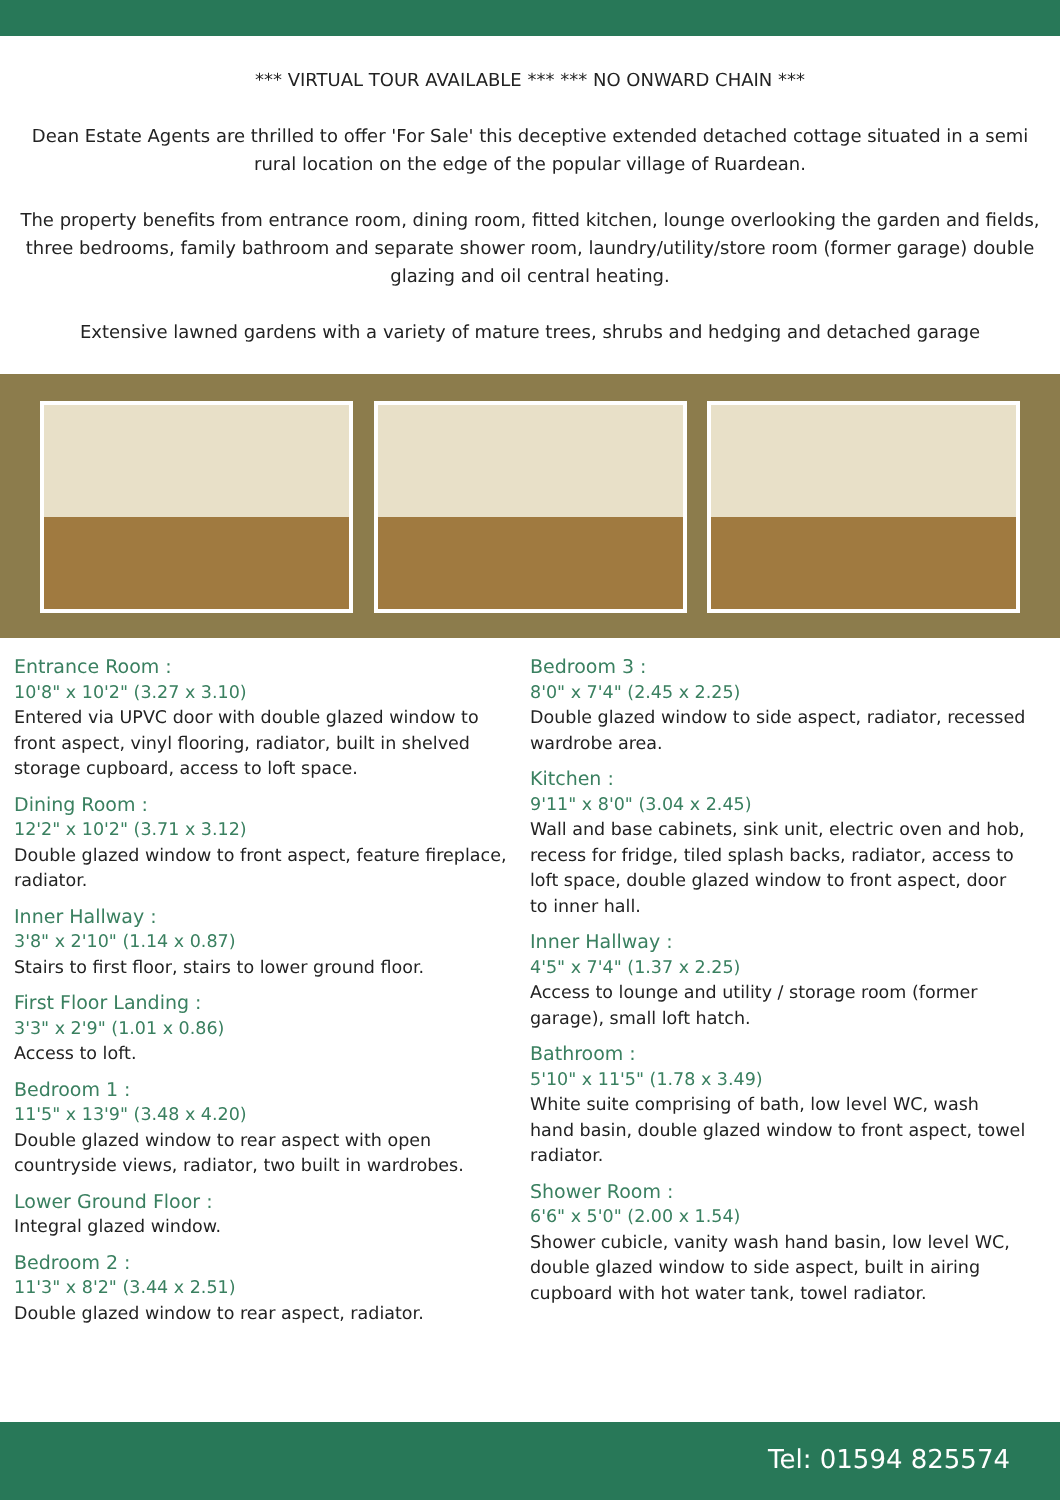*** VIRTUAL TOUR AVAILABLE *** *** NO ONWARD CHAIN ***
Dean Estate Agents are thrilled to offer 'For Sale' this deceptive extended detached cottage situated in a semi rural location on the edge of the popular village of Ruardean.
The property benefits from entrance room, dining room, fitted kitchen, lounge overlooking the garden and fields, three bedrooms, family bathroom and separate shower room, laundry/utility/store room (former garage) double glazing and oil central heating.
Extensive lawned gardens with a variety of mature trees, shrubs and hedging and detached garage
Entrance Room :
10'8" x 10'2" (3.27 x 3.10)
Entered via UPVC door with double glazed window to front aspect, vinyl flooring, radiator, built in shelved storage cupboard, access to loft space.
Dining Room :
12'2" x 10'2" (3.71 x 3.12)
Double glazed window to front aspect, feature fireplace, radiator.
Inner Hallway :
3'8" x 2'10" (1.14 x 0.87)
Stairs to first floor, stairs to lower ground floor.
First Floor Landing :
3'3" x 2'9" (1.01 x 0.86)
Access to loft.
Bedroom 1 :
11'5" x 13'9" (3.48 x 4.20)
Double glazed window to rear aspect with open countryside views, radiator, two built in wardrobes.
Lower Ground Floor :
Integral glazed window.
Bedroom 2 :
11'3" x 8'2" (3.44 x 2.51)
Double glazed window to rear aspect, radiator.
Bedroom 3 :
8'0" x 7'4" (2.45 x 2.25)
Double glazed window to side aspect, radiator, recessed wardrobe area.
Kitchen :
9'11" x 8'0" (3.04 x 2.45)
Wall and base cabinets, sink unit, electric oven and hob, recess for fridge, tiled splash backs, radiator, access to loft space, double glazed window to front aspect, door to inner hall.
Inner Hallway :
4'5" x 7'4" (1.37 x 2.25)
Access to lounge and utility / storage room (former garage), small loft hatch.
Bathroom :
5'10" x 11'5" (1.78 x 3.49)
White suite comprising of bath, low level WC, wash hand basin, double glazed window to front aspect, towel radiator.
Shower Room :
6'6" x 5'0" (2.00 x 1.54)
Shower cubicle, vanity wash hand basin, low level WC, double glazed window to side aspect, built in airing cupboard with hot water tank, towel radiator.
Tel: 01594 825574